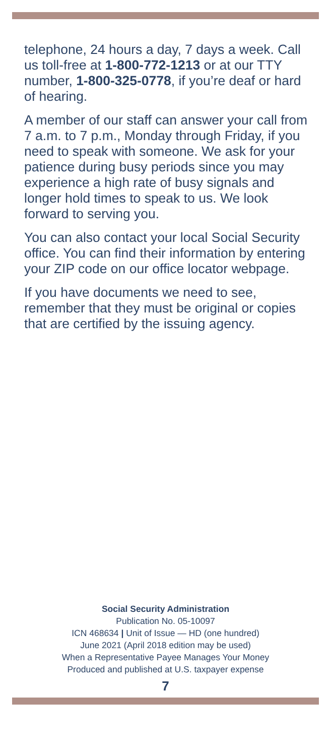telephone, 24 hours a day, 7 days a week. Call us toll-free at 1-800-772-1213 or at our TTY number, 1-800-325-0778, if you’re deaf or hard of hearing.
A member of our staff can answer your call from 7 a.m. to 7 p.m., Monday through Friday, if you need to speak with someone. We ask for your patience during busy periods since you may experience a high rate of busy signals and longer hold times to speak to us. We look forward to serving you.
You can also contact your local Social Security office. You can find their information by entering your ZIP code on our office locator webpage.
If you have documents we need to see, remember that they must be original or copies that are certified by the issuing agency.
Social Security Administration
Publication No. 05-10097
ICN 468634 | Unit of Issue — HD (one hundred)
June 2021 (April 2018 edition may be used)
When a Representative Payee Manages Your Money
Produced and published at U.S. taxpayer expense
7